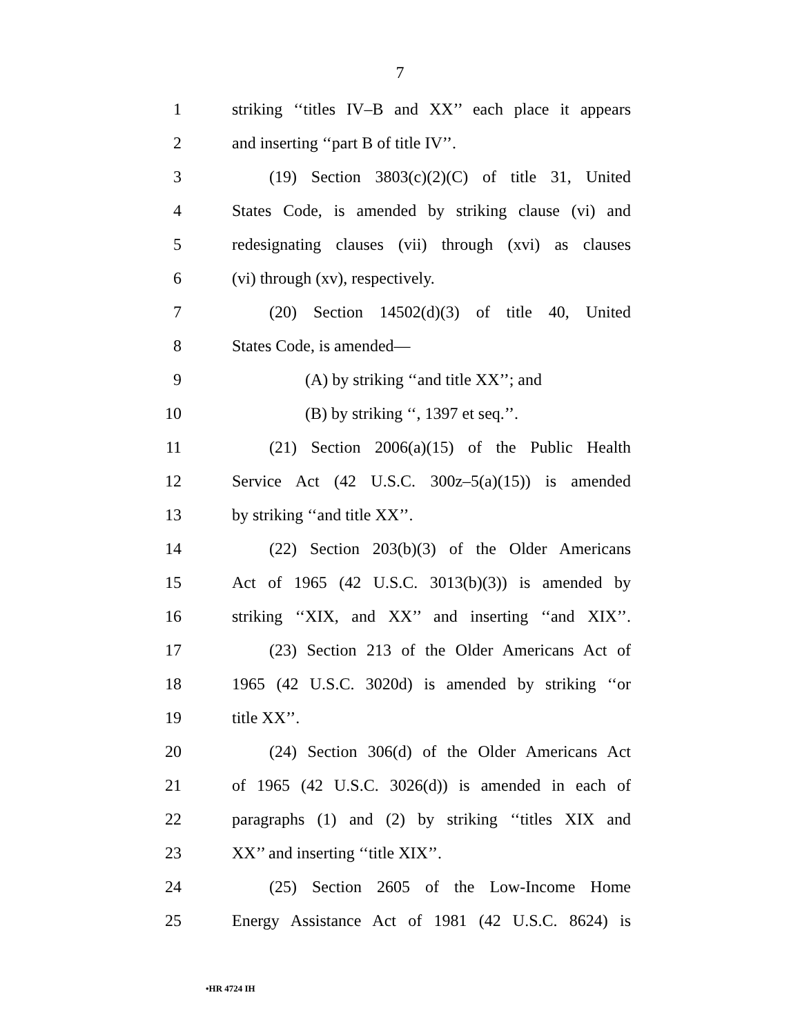7
1 striking ‘‘titles IV–B and XX’’ each place it appears
2 and inserting ‘‘part B of title IV’’.
3 (19) Section 3803(c)(2)(C) of title 31, United
4 States Code, is amended by striking clause (vi) and
5 redesignating clauses (vii) through (xvi) as clauses
6 (vi) through (xv), respectively.
7 (20) Section 14502(d)(3) of title 40, United
8 States Code, is amended—
9 (A) by striking ‘‘and title XX’’; and
10 (B) by striking ‘‘, 1397 et seq.’’.
11 (21) Section 2006(a)(15) of the Public Health
12 Service Act (42 U.S.C. 300z–5(a)(15)) is amended
13 by striking ‘‘and title XX’’.
14 (22) Section 203(b)(3) of the Older Americans
15 Act of 1965 (42 U.S.C. 3013(b)(3)) is amended by
16 striking ‘‘XIX, and XX’’ and inserting ‘‘and XIX’’.
17 (23) Section 213 of the Older Americans Act of
18 1965 (42 U.S.C. 3020d) is amended by striking ‘‘or
19 title XX’’.
20 (24) Section 306(d) of the Older Americans Act
21 of 1965 (42 U.S.C. 3026(d)) is amended in each of
22 paragraphs (1) and (2) by striking ‘‘titles XIX and
23 XX’’ and inserting ‘‘title XIX’’.
24 (25) Section 2605 of the Low-Income Home
25 Energy Assistance Act of 1981 (42 U.S.C. 8624) is
•HR 4724 IH